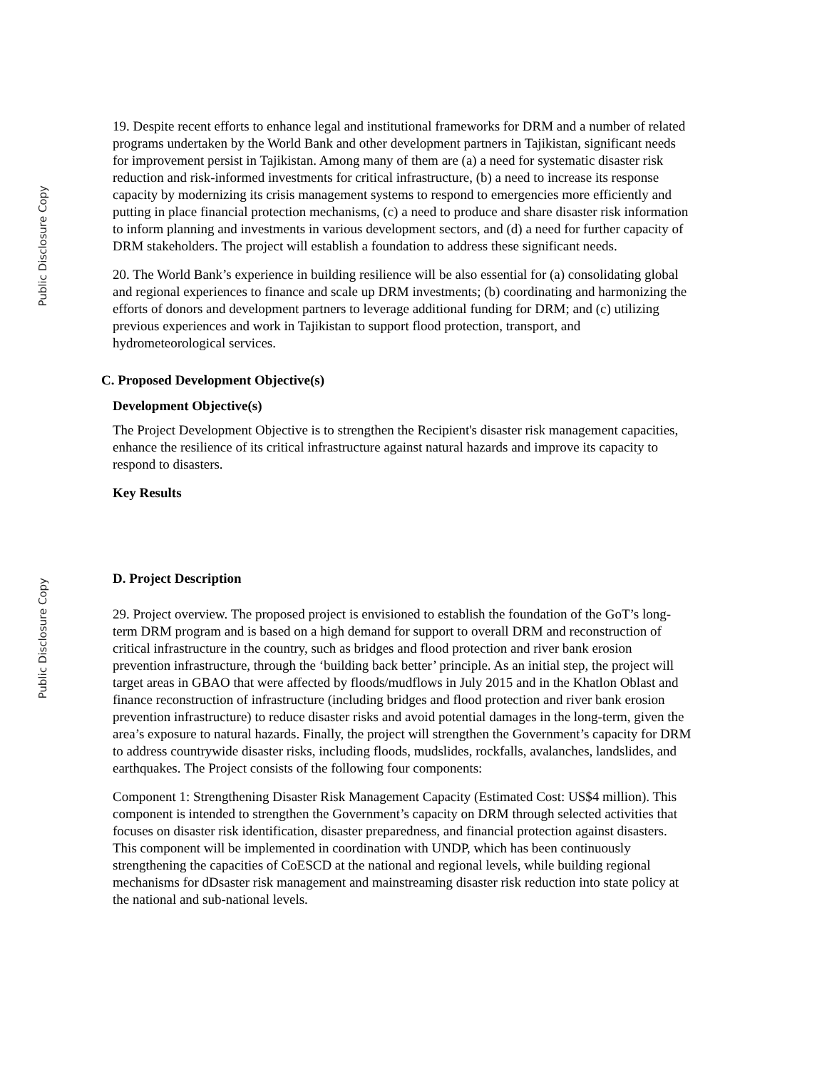Public Disclosure Copy
Public Disclosure Copy
19. Despite recent efforts to enhance legal and institutional frameworks for DRM and a number of related programs undertaken by the World Bank and other development partners in Tajikistan, significant needs for improvement persist in Tajikistan. Among many of them are (a) a need for systematic disaster risk reduction and risk-informed investments for critical infrastructure, (b) a need to increase its response capacity by modernizing its crisis management systems to respond to emergencies more efficiently and putting in place financial protection mechanisms, (c) a need to produce and share disaster risk information to inform planning and investments in various development sectors, and (d) a need for further capacity of DRM stakeholders. The project will establish a foundation to address these significant needs.
20. The World Bank’s experience in building resilience will be also essential for (a) consolidating global and regional experiences to finance and scale up DRM investments; (b) coordinating and harmonizing the efforts of donors and development partners to leverage additional funding for DRM; and (c) utilizing previous experiences and work in Tajikistan to support flood protection, transport, and hydrometeorological services.
C. Proposed Development Objective(s)
Development Objective(s)
The Project Development Objective is to strengthen the Recipient's disaster risk management capacities, enhance the resilience of its critical infrastructure against natural hazards and improve its capacity to respond to disasters.
Key Results
D. Project Description
29. Project overview. The proposed project is envisioned to establish the foundation of the GoT’s long-term DRM program and is based on a high demand for support to overall DRM and reconstruction of critical infrastructure in the country, such as bridges and flood protection and river bank erosion prevention infrastructure, through the ‘building back better’ principle. As an initial step, the project will target areas in GBAO that were affected by floods/mudflows in July 2015 and in the Khatlon Oblast and finance reconstruction of infrastructure (including bridges and flood protection and river bank erosion prevention infrastructure) to reduce disaster risks and avoid potential damages in the long-term, given the area’s exposure to natural hazards. Finally, the project will strengthen the Government’s capacity for DRM to address countrywide disaster risks, including floods, mudslides, rockfalls, avalanches, landslides, and earthquakes. The Project consists of the following four components:
Component 1: Strengthening Disaster Risk Management Capacity (Estimated Cost: US$4 million). This component is intended to strengthen the Government’s capacity on DRM through selected activities that focuses on disaster risk identification, disaster preparedness, and financial protection against disasters. This component will be implemented in coordination with UNDP, which has been continuously strengthening the capacities of CoESCD at the national and regional levels, while building regional mechanisms for dDsaster risk management and mainstreaming disaster risk reduction into state policy at the national and sub-national levels.